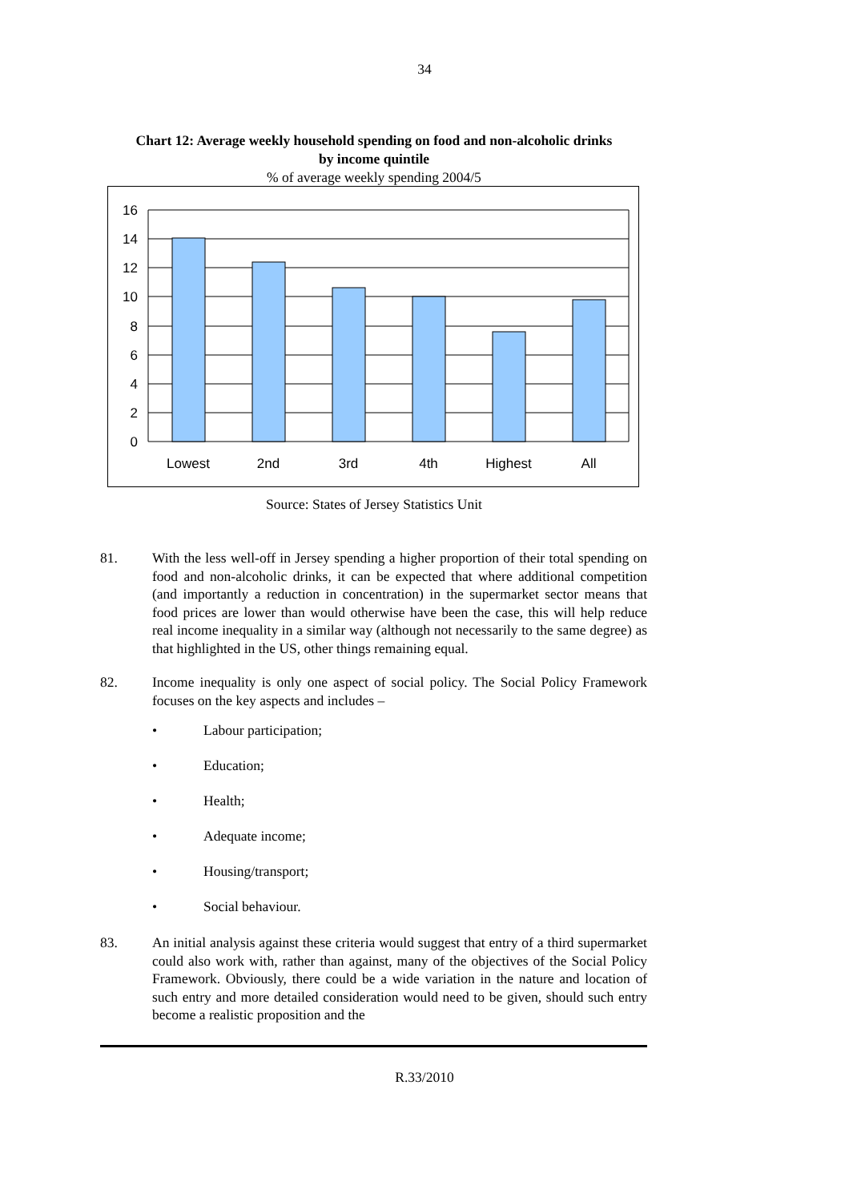34
Chart 12: Average weekly household spending on food and non-alcoholic drinks
by income quintile
% of average weekly spending 2004/5
16
14
12
10
8
6
4
2
0
Lowest
2nd
3rd
4th
Highest
All
Source: States of Jersey Statistics Unit
81. With the less well-off in Jersey spending a higher proportion of their total spending on food and non-alcoholic drinks, it can be expected that where additional competition (and importantly a reduction in concentration) in the supermarket sector means that food prices are lower than would otherwise have been the case, this will help reduce real income inequality in a similar way (although not necessarily to the same degree) as that highlighted in the US, other things remaining equal.
82. Income inequality is only one aspect of social policy. The Social Policy Framework focuses on the key aspects and includes –
• Labour participation;
• Education;
• Health;
• Adequate income;
• Housing/transport;
• Social behaviour.
83. An initial analysis against these criteria would suggest that entry of a third supermarket could also work with, rather than against, many of the objectives of the Social Policy Framework. Obviously, there could be a wide variation in the nature and location of such entry and more detailed consideration would need to be given, should such entry become a realistic proposition and the
R.33/2010